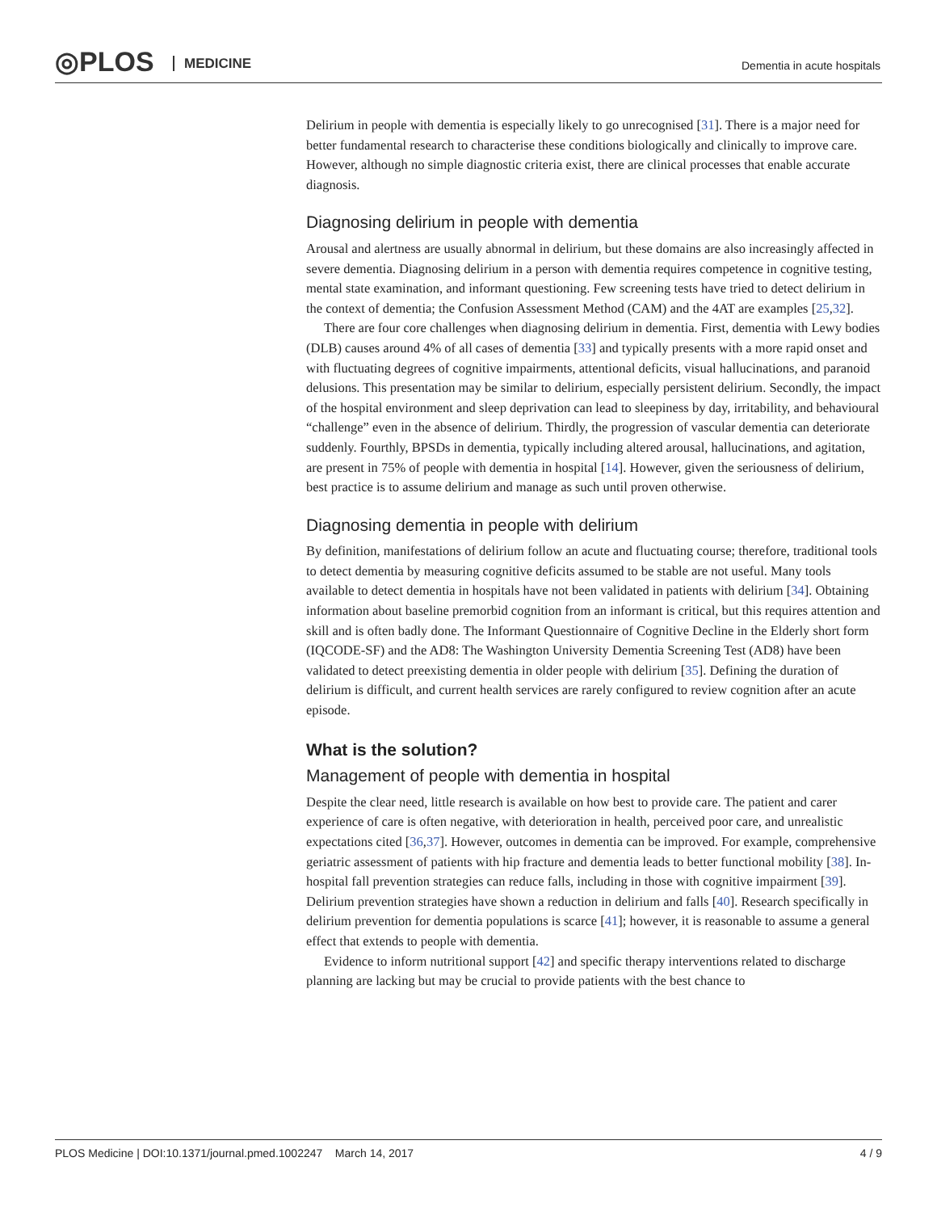◎PLOS MEDICINE Dementia in acute hospitals
Delirium in people with dementia is especially likely to go unrecognised [31]. There is a major need for better fundamental research to characterise these conditions biologically and clinically to improve care. However, although no simple diagnostic criteria exist, there are clinical processes that enable accurate diagnosis.
Diagnosing delirium in people with dementia
Arousal and alertness are usually abnormal in delirium, but these domains are also increasingly affected in severe dementia. Diagnosing delirium in a person with dementia requires competence in cognitive testing, mental state examination, and informant questioning. Few screening tests have tried to detect delirium in the context of dementia; the Confusion Assessment Method (CAM) and the 4AT are examples [25,32].
There are four core challenges when diagnosing delirium in dementia. First, dementia with Lewy bodies (DLB) causes around 4% of all cases of dementia [33] and typically presents with a more rapid onset and with fluctuating degrees of cognitive impairments, attentional deficits, visual hallucinations, and paranoid delusions. This presentation may be similar to delirium, especially persistent delirium. Secondly, the impact of the hospital environment and sleep deprivation can lead to sleepiness by day, irritability, and behavioural “challenge” even in the absence of delirium. Thirdly, the progression of vascular dementia can deteriorate suddenly. Fourthly, BPSDs in dementia, typically including altered arousal, hallucinations, and agitation, are present in 75% of people with dementia in hospital [14]. However, given the seriousness of delirium, best practice is to assume delirium and manage as such until proven otherwise.
Diagnosing dementia in people with delirium
By definition, manifestations of delirium follow an acute and fluctuating course; therefore, traditional tools to detect dementia by measuring cognitive deficits assumed to be stable are not useful. Many tools available to detect dementia in hospitals have not been validated in patients with delirium [34]. Obtaining information about baseline premorbid cognition from an informant is critical, but this requires attention and skill and is often badly done. The Informant Questionnaire of Cognitive Decline in the Elderly short form (IQCODE-SF) and the AD8: The Washington University Dementia Screening Test (AD8) have been validated to detect preexisting dementia in older people with delirium [35]. Defining the duration of delirium is difficult, and current health services are rarely configured to review cognition after an acute episode.
What is the solution?
Management of people with dementia in hospital
Despite the clear need, little research is available on how best to provide care. The patient and carer experience of care is often negative, with deterioration in health, perceived poor care, and unrealistic expectations cited [36,37]. However, outcomes in dementia can be improved. For example, comprehensive geriatric assessment of patients with hip fracture and dementia leads to better functional mobility [38]. In-hospital fall prevention strategies can reduce falls, including in those with cognitive impairment [39]. Delirium prevention strategies have shown a reduction in delirium and falls [40]. Research specifically in delirium prevention for dementia populations is scarce [41]; however, it is reasonable to assume a general effect that extends to people with dementia.
Evidence to inform nutritional support [42] and specific therapy interventions related to discharge planning are lacking but may be crucial to provide patients with the best chance to
PLOS Medicine | DOI:10.1371/journal.pmed.1002247 March 14, 2017 4 / 9